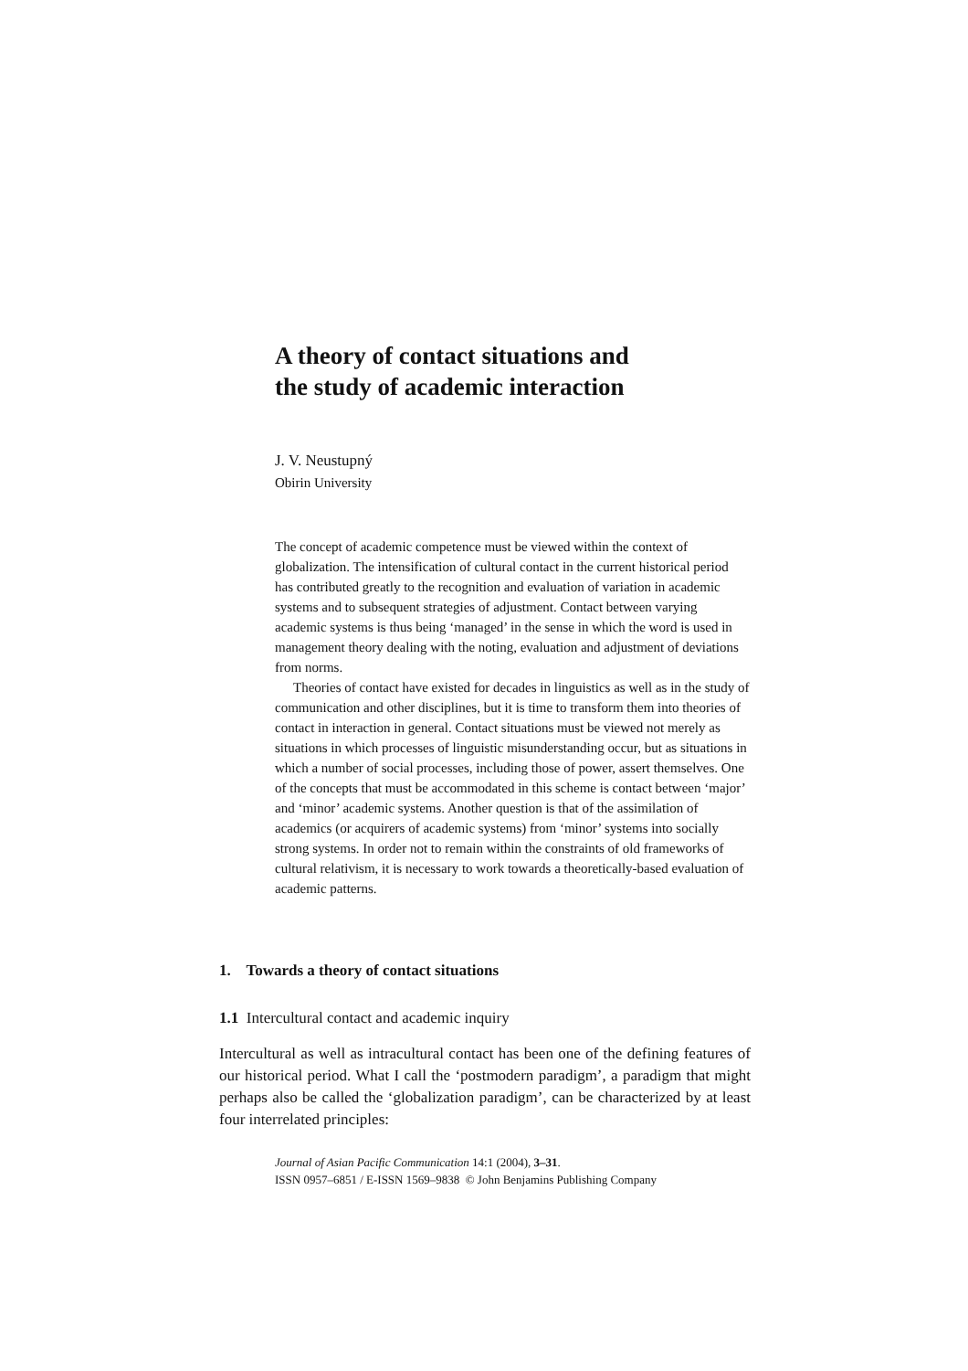A theory of contact situations and
the study of academic interaction
J. V. Neustupný
Obirin University
The concept of academic competence must be viewed within the context of globalization. The intensification of cultural contact in the current historical period has contributed greatly to the recognition and evaluation of variation in academic systems and to subsequent strategies of adjustment. Contact between varying academic systems is thus being ‘managed’ in the sense in which the word is used in management theory dealing with the noting, evaluation and adjustment of deviations from norms.
Theories of contact have existed for decades in linguistics as well as in the study of communication and other disciplines, but it is time to transform them into theories of contact in interaction in general. Contact situations must be viewed not merely as situations in which processes of linguistic misunderstanding occur, but as situations in which a number of social processes, including those of power, assert themselves. One of the concepts that must be accommodated in this scheme is contact between ‘major’ and ‘minor’ academic systems. Another question is that of the assimilation of academics (or acquirers of academic systems) from ‘minor’ systems into socially strong systems. In order not to remain within the constraints of old frameworks of cultural relativism, it is necessary to work towards a theoretically-based evaluation of academic patterns.
1. Towards a theory of contact situations
1.1 Intercultural contact and academic inquiry
Intercultural as well as intracultural contact has been one of the defining features of our historical period. What I call the ‘postmodern paradigm’, a paradigm that might perhaps also be called the ‘globalization paradigm’, can be characterized by at least four interrelated principles:
Journal of Asian Pacific Communication 14:1 (2004), 3–31.
ISSN 0957–6851 / E-ISSN 1569–9838 © John Benjamins Publishing Company